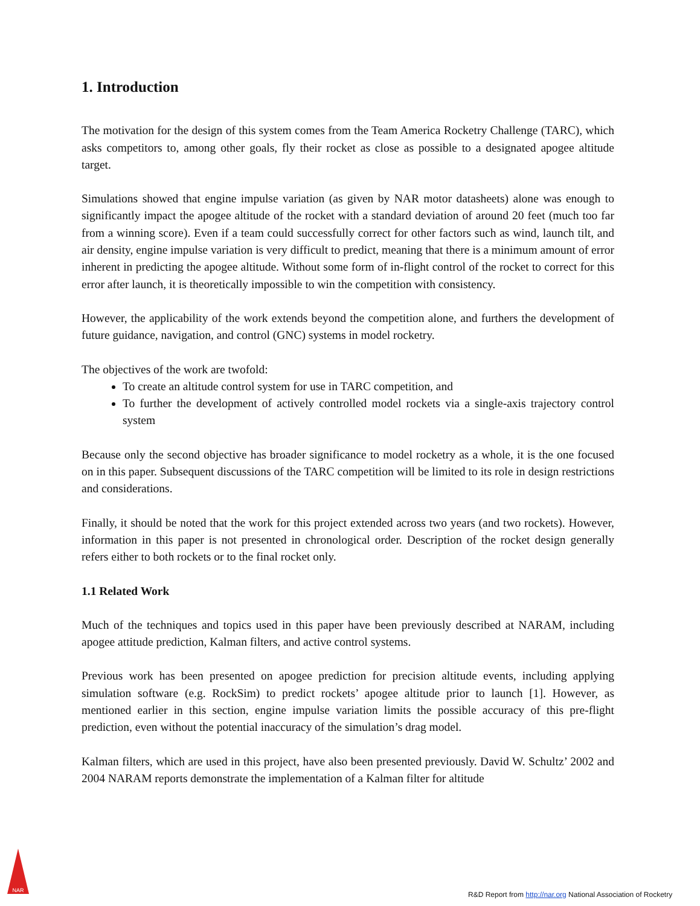1. Introduction
The motivation for the design of this system comes from the Team America Rocketry Challenge (TARC), which asks competitors to, among other goals, fly their rocket as close as possible to a designated apogee altitude target.
Simulations showed that engine impulse variation (as given by NAR motor datasheets) alone was enough to significantly impact the apogee altitude of the rocket with a standard deviation of around 20 feet (much too far from a winning score). Even if a team could successfully correct for other factors such as wind, launch tilt, and air density, engine impulse variation is very difficult to predict, meaning that there is a minimum amount of error inherent in predicting the apogee altitude. Without some form of in-flight control of the rocket to correct for this error after launch, it is theoretically impossible to win the competition with consistency.
However, the applicability of the work extends beyond the competition alone, and furthers the development of future guidance, navigation, and control (GNC) systems in model rocketry.
The objectives of the work are twofold:
To create an altitude control system for use in TARC competition, and
To further the development of actively controlled model rockets via a single-axis trajectory control system
Because only the second objective has broader significance to model rocketry as a whole, it is the one focused on in this paper. Subsequent discussions of the TARC competition will be limited to its role in design restrictions and considerations.
Finally, it should be noted that the work for this project extended across two years (and two rockets). However, information in this paper is not presented in chronological order. Description of the rocket design generally refers either to both rockets or to the final rocket only.
1.1 Related Work
Much of the techniques and topics used in this paper have been previously described at NARAM, including apogee attitude prediction, Kalman filters, and active control systems.
Previous work has been presented on apogee prediction for precision altitude events, including applying simulation software (e.g. RockSim) to predict rockets’ apogee altitude prior to launch [1]. However, as mentioned earlier in this section, engine impulse variation limits the possible accuracy of this pre-flight prediction, even without the potential inaccuracy of the simulation’s drag model.
Kalman filters, which are used in this project, have also been presented previously. David W. Schultz’ 2002 and 2004 NARAM reports demonstrate the implementation of a Kalman filter for altitude
NAR
R&D Report from http://nar.org National Association of Rocketry